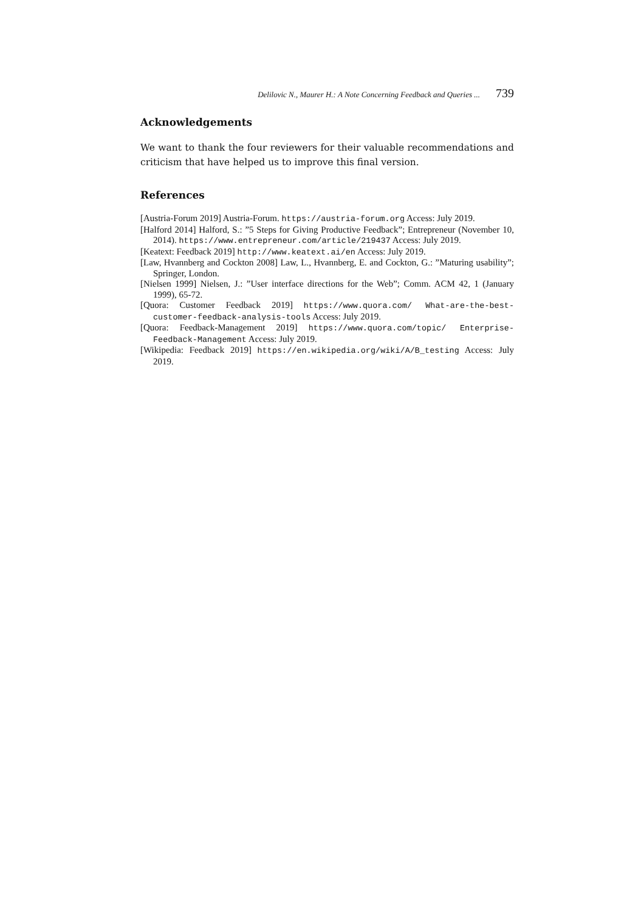Delilovic N., Maurer H.: A Note Concerning Feedback and Queries ... 739
Acknowledgements
We want to thank the four reviewers for their valuable recommendations and criticism that have helped us to improve this final version.
References
[Austria-Forum 2019] Austria-Forum. https://austria-forum.org Access: July 2019.
[Halford 2014] Halford, S.: ”5 Steps for Giving Productive Feedback”; Entrepreneur (November 10, 2014). https://www.entrepreneur.com/article/219437 Access: July 2019.
[Keatext: Feedback 2019] http://www.keatext.ai/en Access: July 2019.
[Law, Hvannberg and Cockton 2008] Law, L., Hvannberg, E. and Cockton, G.: ”Maturing usability”; Springer, London.
[Nielsen 1999] Nielsen, J.: ”User interface directions for the Web”; Comm. ACM 42, 1 (January 1999), 65-72.
[Quora: Customer Feedback 2019] https://www.quora.com/ What-are-the-best-customer-feedback-analysis-tools Access: July 2019.
[Quora: Feedback-Management 2019] https://www.quora.com/topic/ Enterprise-Feedback-Management Access: July 2019.
[Wikipedia: Feedback 2019] https://en.wikipedia.org/wiki/A/B_testing Access: July 2019.